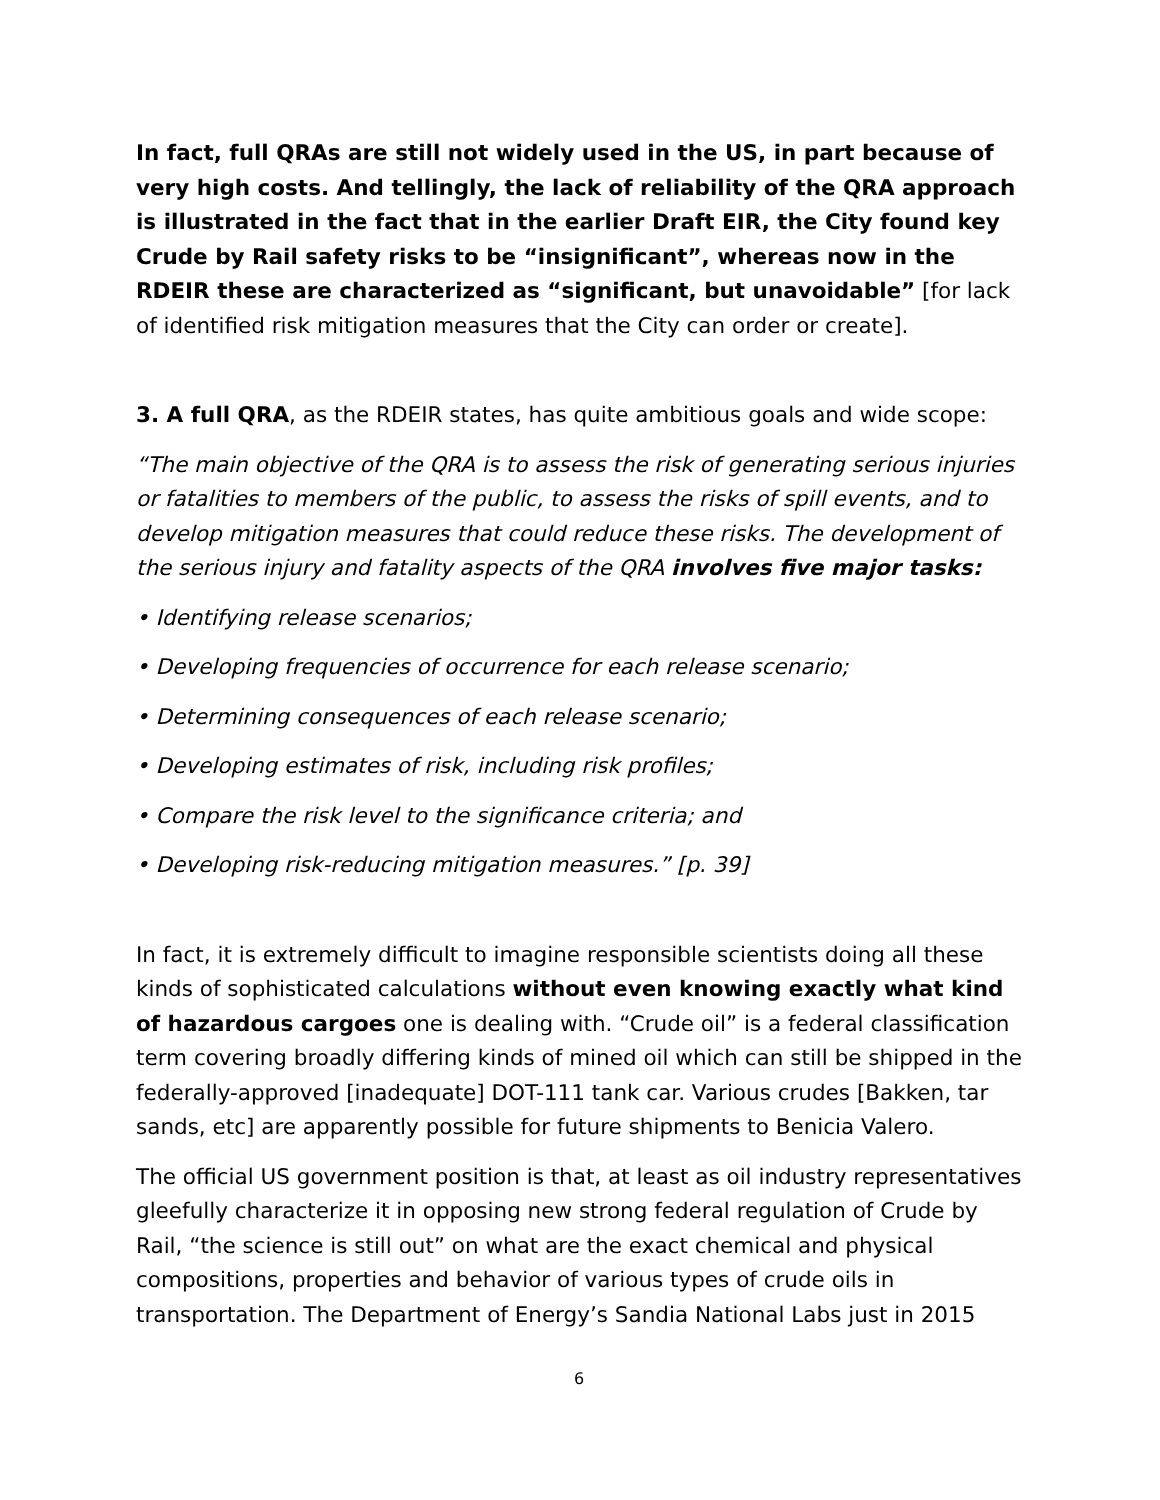In fact, full QRAs are still not widely used in the US, in part because of very high costs. And tellingly, the lack of reliability of the QRA approach is illustrated in the fact that in the earlier Draft EIR, the City found key Crude by Rail safety risks to be “insignificant”, whereas now in the RDEIR these are characterized as “significant, but unavoidable” [for lack of identified risk mitigation measures that the City can order or create].
3. A full QRA, as the RDEIR states, has quite ambitious goals and wide scope:
“The main objective of the QRA is to assess the risk of generating serious injuries or fatalities to members of the public, to assess the risks of spill events, and to develop mitigation measures that could reduce these risks. The development of the serious injury and fatality aspects of the QRA involves five major tasks:
• Identifying release scenarios;
• Developing frequencies of occurrence for each release scenario;
• Determining consequences of each release scenario;
• Developing estimates of risk, including risk profiles;
• Compare the risk level to the significance criteria; and
• Developing risk-reducing mitigation measures.” [p. 39]
In fact, it is extremely difficult to imagine responsible scientists doing all these kinds of sophisticated calculations without even knowing exactly what kind of hazardous cargoes one is dealing with. “Crude oil” is a federal classification term covering broadly differing kinds of mined oil which can still be shipped in the federally-approved [inadequate] DOT-111 tank car. Various crudes [Bakken, tar sands, etc] are apparently possible for future shipments to Benicia Valero.
The official US government position is that, at least as oil industry representatives gleefully characterize it in opposing new strong federal regulation of Crude by Rail, “the science is still out” on what are the exact chemical and physical compositions, properties and behavior of various types of crude oils in transportation. The Department of Energy’s Sandia National Labs just in 2015
6